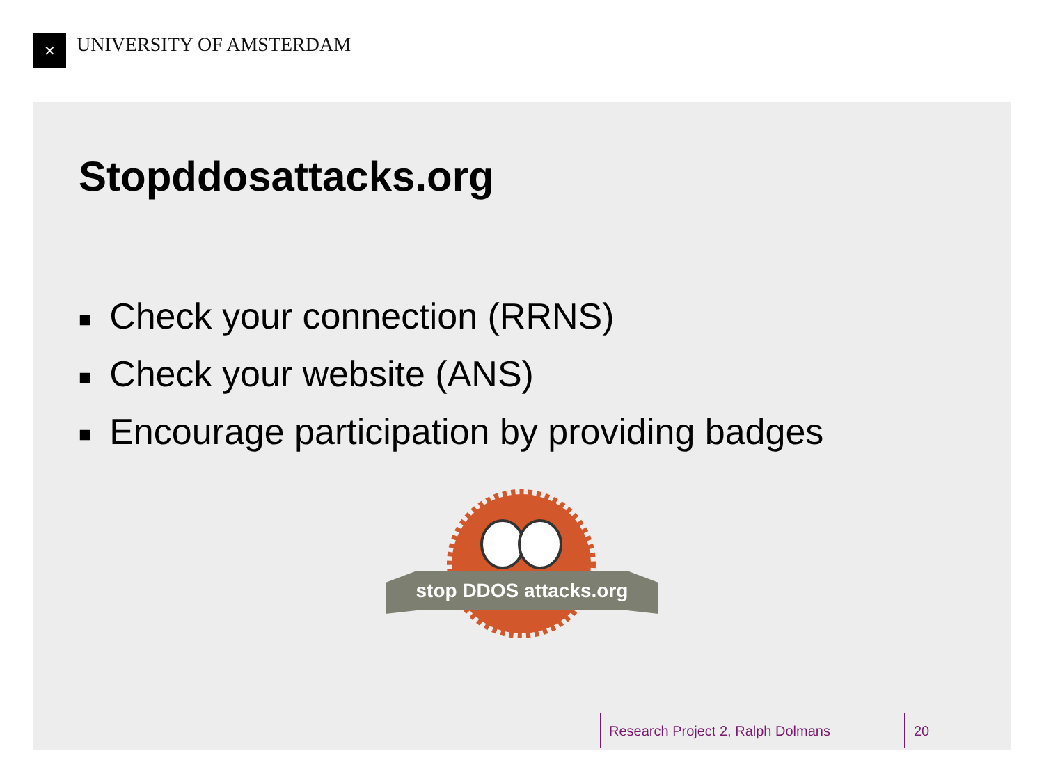✕ UNIVERSITY OF AMSTERDAM
Stopddosattacks.org
■ Check your connection (RRNS)
■ Check your website (ANS)
■ Encourage participation by providing badges
stop DDOS attacks.org
Research Project 2, Ralph Dolmans 20